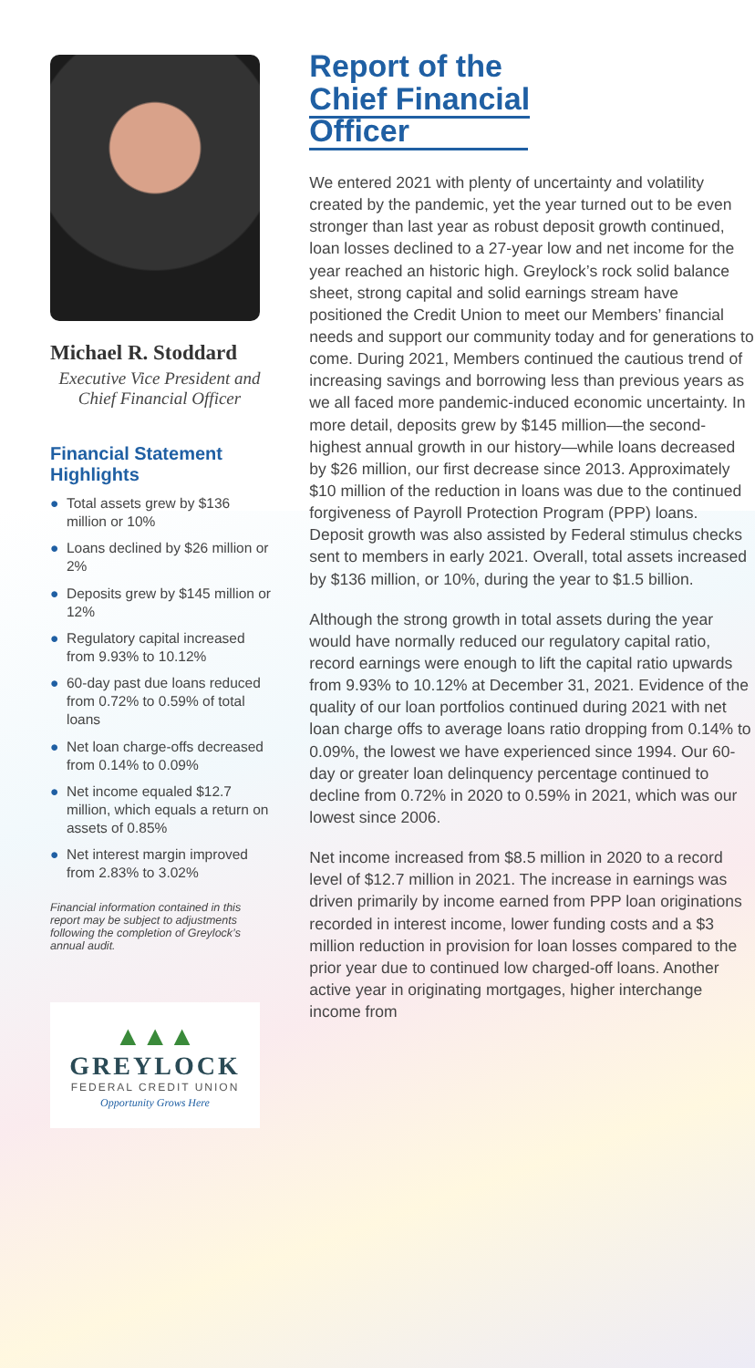Michael R. Stoddard
Executive Vice President and Chief Financial Officer
Financial Statement Highlights
● Total assets grew by $136 million or 10%
● Loans declined by $26 million or 2%
● Deposits grew by $145 million or 12%
● Regulatory capital increased from 9.93% to 10.12%
● 60-day past due loans reduced from 0.72% to 0.59% of total loans
● Net loan charge-offs decreased from 0.14% to 0.09%
● Net income equaled $12.7 million, which equals a return on assets of 0.85%
● Net interest margin improved from 2.83% to 3.02%
Financial information contained in this report may be subject to adjustments following the completion of Greylock’s annual audit.
▲▲▲
GREYLOCK
FEDERAL CREDIT UNION
Opportunity Grows Here
Report of the
Chief Financial Officer
We entered 2021 with plenty of uncertainty and volatility created by the pandemic, yet the year turned out to be even stronger than last year as robust deposit growth continued, loan losses declined to a 27-year low and net income for the year reached an historic high. Greylock’s rock solid balance sheet, strong capital and solid earnings stream have positioned the Credit Union to meet our Members’ financial needs and support our community today and for generations to come. During 2021, Members continued the cautious trend of increasing savings and borrowing less than previous years as we all faced more pandemic-induced economic uncertainty. In more detail, deposits grew by $145 million—the second-highest annual growth in our history—while loans decreased by $26 million, our first decrease since 2013. Approximately $10 million of the reduction in loans was due to the continued forgiveness of Payroll Protection Program (PPP) loans. Deposit growth was also assisted by Federal stimulus checks sent to members in early 2021. Overall, total assets increased by $136 million, or 10%, during the year to $1.5 billion.
Although the strong growth in total assets during the year would have normally reduced our regulatory capital ratio, record earnings were enough to lift the capital ratio upwards from 9.93% to 10.12% at December 31, 2021. Evidence of the quality of our loan portfolios continued during 2021 with net loan charge offs to average loans ratio dropping from 0.14% to 0.09%, the lowest we have experienced since 1994. Our 60-day or greater loan delinquency percentage continued to decline from 0.72% in 2020 to 0.59% in 2021, which was our lowest since 2006.
Net income increased from $8.5 million in 2020 to a record level of $12.7 million in 2021. The increase in earnings was driven primarily by income earned from PPP loan originations recorded in interest income, lower funding costs and a $3 million reduction in provision for loan losses compared to the prior year due to continued low charged-off loans. Another active year in originating mortgages, higher interchange income from